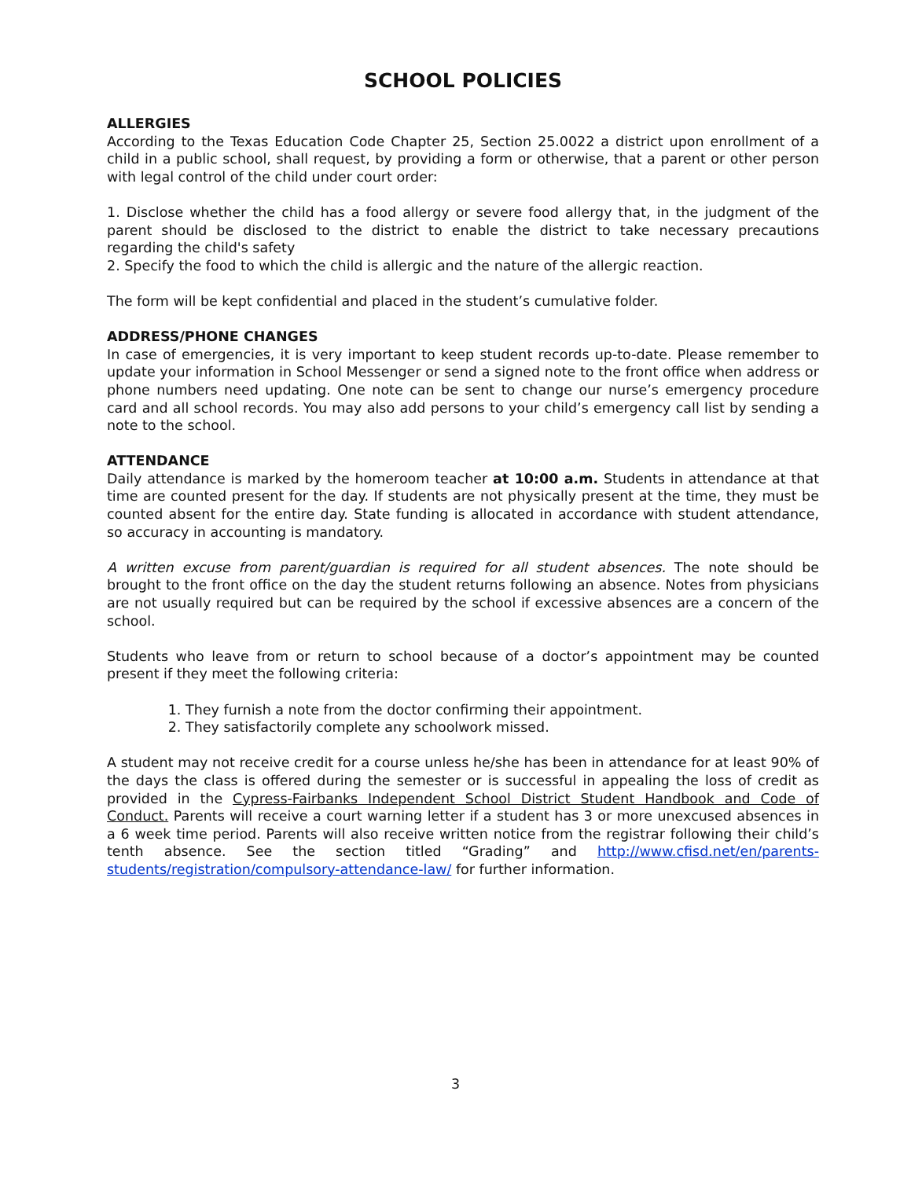SCHOOL POLICIES
ALLERGIES
According to the Texas Education Code Chapter 25, Section 25.0022 a district upon enrollment of a child in a public school, shall request, by providing a form or otherwise, that a parent or other person with legal control of the child under court order:
1. Disclose whether the child has a food allergy or severe food allergy that, in the judgment of the parent should be disclosed to the district to enable the district to take necessary precautions regarding the child's safety
2. Specify the food to which the child is allergic and the nature of the allergic reaction.
The form will be kept confidential and placed in the student’s cumulative folder.
ADDRESS/PHONE CHANGES
In case of emergencies, it is very important to keep student records up-to-date. Please remember to update your information in School Messenger or send a signed note to the front office when address or phone numbers need updating. One note can be sent to change our nurse’s emergency procedure card and all school records. You may also add persons to your child’s emergency call list by sending a note to the school.
ATTENDANCE
Daily attendance is marked by the homeroom teacher at 10:00 a.m. Students in attendance at that time are counted present for the day. If students are not physically present at the time, they must be counted absent for the entire day. State funding is allocated in accordance with student attendance, so accuracy in accounting is mandatory.
A written excuse from parent/guardian is required for all student absences. The note should be brought to the front office on the day the student returns following an absence. Notes from physicians are not usually required but can be required by the school if excessive absences are a concern of the school.
Students who leave from or return to school because of a doctor’s appointment may be counted present if they meet the following criteria:
1. They furnish a note from the doctor confirming their appointment.
2. They satisfactorily complete any schoolwork missed.
A student may not receive credit for a course unless he/she has been in attendance for at least 90% of the days the class is offered during the semester or is successful in appealing the loss of credit as provided in the Cypress-Fairbanks Independent School District Student Handbook and Code of Conduct. Parents will receive a court warning letter if a student has 3 or more unexcused absences in a 6 week time period. Parents will also receive written notice from the registrar following their child’s tenth absence. See the section titled “Grading” and http://www.cfisd.net/en/parents-students/registration/compulsory-attendance-law/ for further information.
3